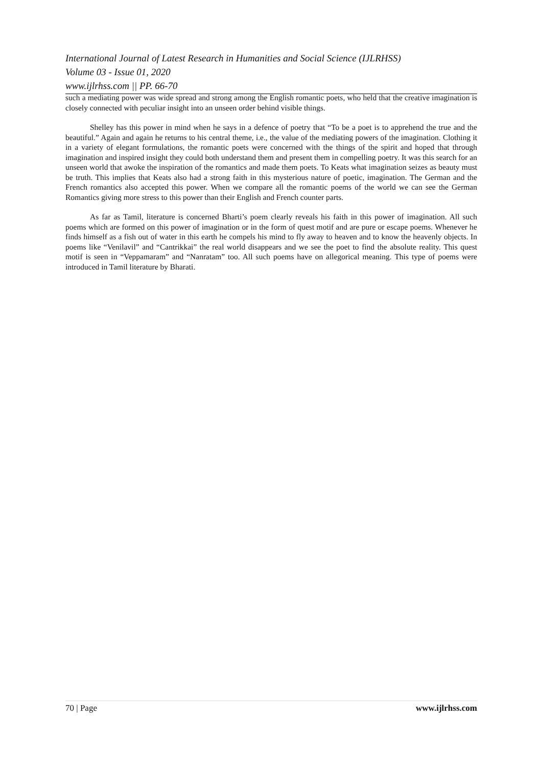International Journal of Latest Research in Humanities and Social Science (IJLRHSS)
Volume 03 - Issue 01, 2020
www.ijlrhss.com || PP. 66-70
such a mediating power was wide spread and strong among the English romantic poets, who held that the creative imagination is closely connected with peculiar insight into an unseen order behind visible things.
Shelley has this power in mind when he says in a defence of poetry that “To be a poet is to apprehend the true and the beautiful.” Again and again he returns to his central theme, i.e., the value of the mediating powers of the imagination. Clothing it in a variety of elegant formulations, the romantic poets were concerned with the things of the spirit and hoped that through imagination and inspired insight they could both understand them and present them in compelling poetry. It was this search for an unseen world that awoke the inspiration of the romantics and made them poets. To Keats what imagination seizes as beauty must be truth. This implies that Keats also had a strong faith in this mysterious nature of poetic, imagination. The German and the French romantics also accepted this power. When we compare all the romantic poems of the world we can see the German Romantics giving more stress to this power than their English and French counter parts.
As far as Tamil, literature is concerned Bharti’s poem clearly reveals his faith in this power of imagination. All such poems which are formed on this power of imagination or in the form of quest motif and are pure or escape poems. Whenever he finds himself as a fish out of water in this earth he compels his mind to fly away to heaven and to know the heavenly objects. In poems like “Venilavil” and “Cantrikkai” the real world disappears and we see the poet to find the absolute reality. This quest motif is seen in “Veppamaram” and “Nanratam” too. All such poems have on allegorical meaning. This type of poems were introduced in Tamil literature by Bharati.
70 | Page www.ijlrhss.com